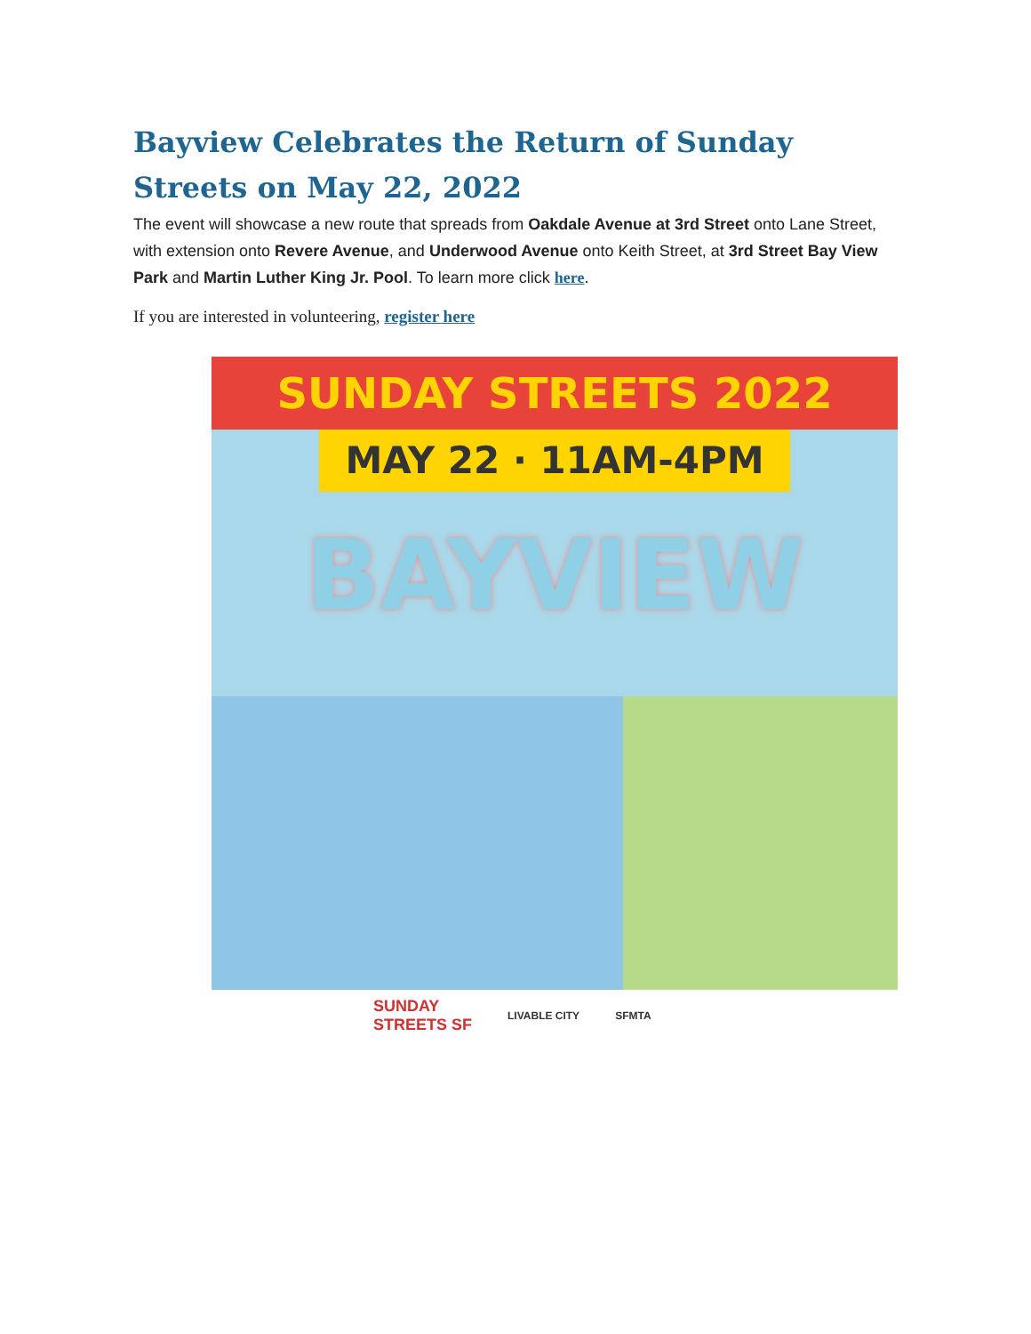Bayview Celebrates the Return of Sunday Streets on May 22, 2022
The event will showcase a new route that spreads from Oakdale Avenue at 3rd Street onto Lane Street, with extension onto Revere Avenue, and Underwood Avenue onto Keith Street, at 3rd Street Bay View Park and Martin Luther King Jr. Pool. To learn more click here.
If you are interested in volunteering, register here
SUNDAY STREETS 2022
MAY 22 · 11AM-4PM
BAYVIEW
SUNDAY
STREETS SF
LIVABLE CITY SFMTA